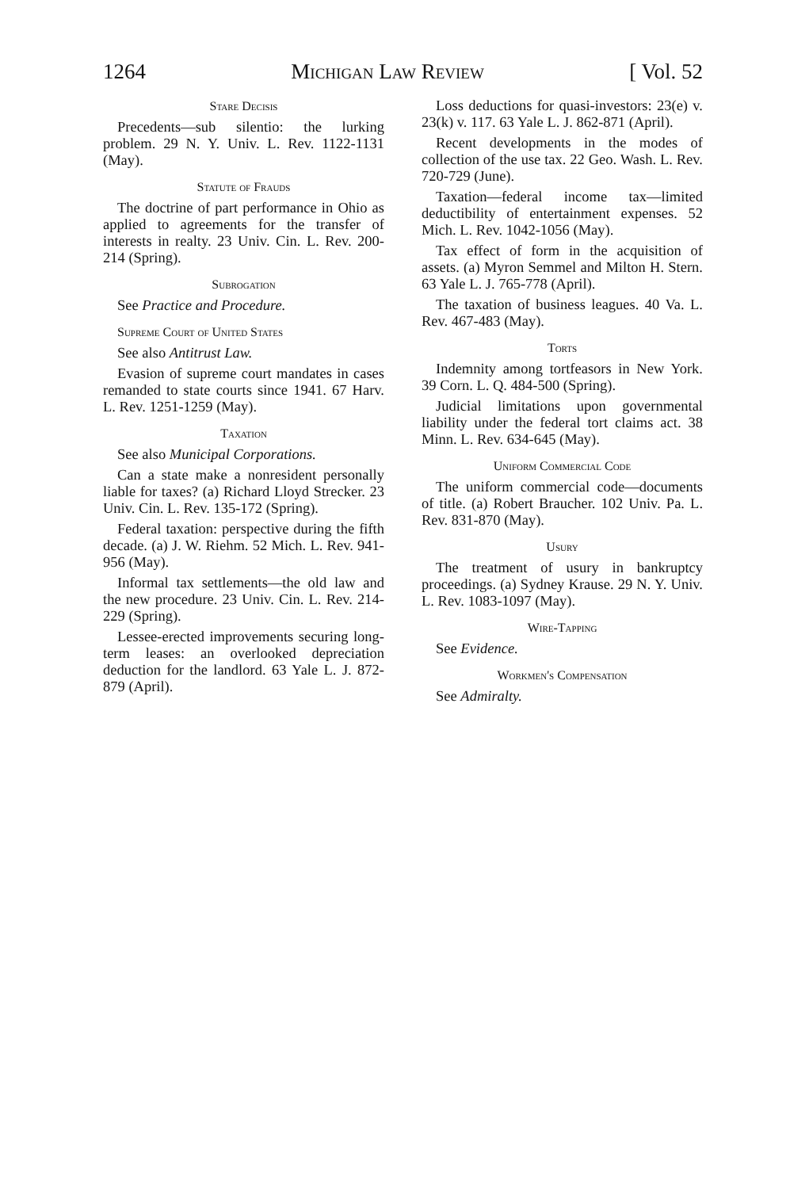1264 Michigan Law Review [ Vol. 52
Stare Decisis
Precedents—sub silentio: the lurking problem. 29 N. Y. Univ. L. Rev. 1122-1131 (May).
Statute of Frauds
The doctrine of part performance in Ohio as applied to agreements for the transfer of interests in realty. 23 Univ. Cin. L. Rev. 200-214 (Spring).
Subrogation
See Practice and Procedure.
Supreme Court of United States
See also Antitrust Law.
Evasion of supreme court mandates in cases remanded to state courts since 1941. 67 Harv. L. Rev. 1251-1259 (May).
Taxation
See also Municipal Corporations.
Can a state make a nonresident personally liable for taxes? (a) Richard Lloyd Strecker. 23 Univ. Cin. L. Rev. 135-172 (Spring).
Federal taxation: perspective during the fifth decade. (a) J. W. Riehm. 52 Mich. L. Rev. 941-956 (May).
Informal tax settlements—the old law and the new procedure. 23 Univ. Cin. L. Rev. 214-229 (Spring).
Lessee-erected improvements securing long-term leases: an overlooked depreciation deduction for the landlord. 63 Yale L. J. 872-879 (April).
Loss deductions for quasi-investors: 23(e) v. 23(k) v. 117. 63 Yale L. J. 862-871 (April).
Recent developments in the modes of collection of the use tax. 22 Geo. Wash. L. Rev. 720-729 (June).
Taxation—federal income tax—limited deductibility of entertainment expenses. 52 Mich. L. Rev. 1042-1056 (May).
Tax effect of form in the acquisition of assets. (a) Myron Semmel and Milton H. Stern. 63 Yale L. J. 765-778 (April).
The taxation of business leagues. 40 Va. L. Rev. 467-483 (May).
Torts
Indemnity among tortfeasors in New York. 39 Corn. L. Q. 484-500 (Spring).
Judicial limitations upon governmental liability under the federal tort claims act. 38 Minn. L. Rev. 634-645 (May).
Uniform Commercial Code
The uniform commercial code—documents of title. (a) Robert Braucher. 102 Univ. Pa. L. Rev. 831-870 (May).
Usury
The treatment of usury in bankruptcy proceedings. (a) Sydney Krause. 29 N. Y. Univ. L. Rev. 1083-1097 (May).
Wire-Tapping
See Evidence.
Workmen's Compensation
See Admiralty.